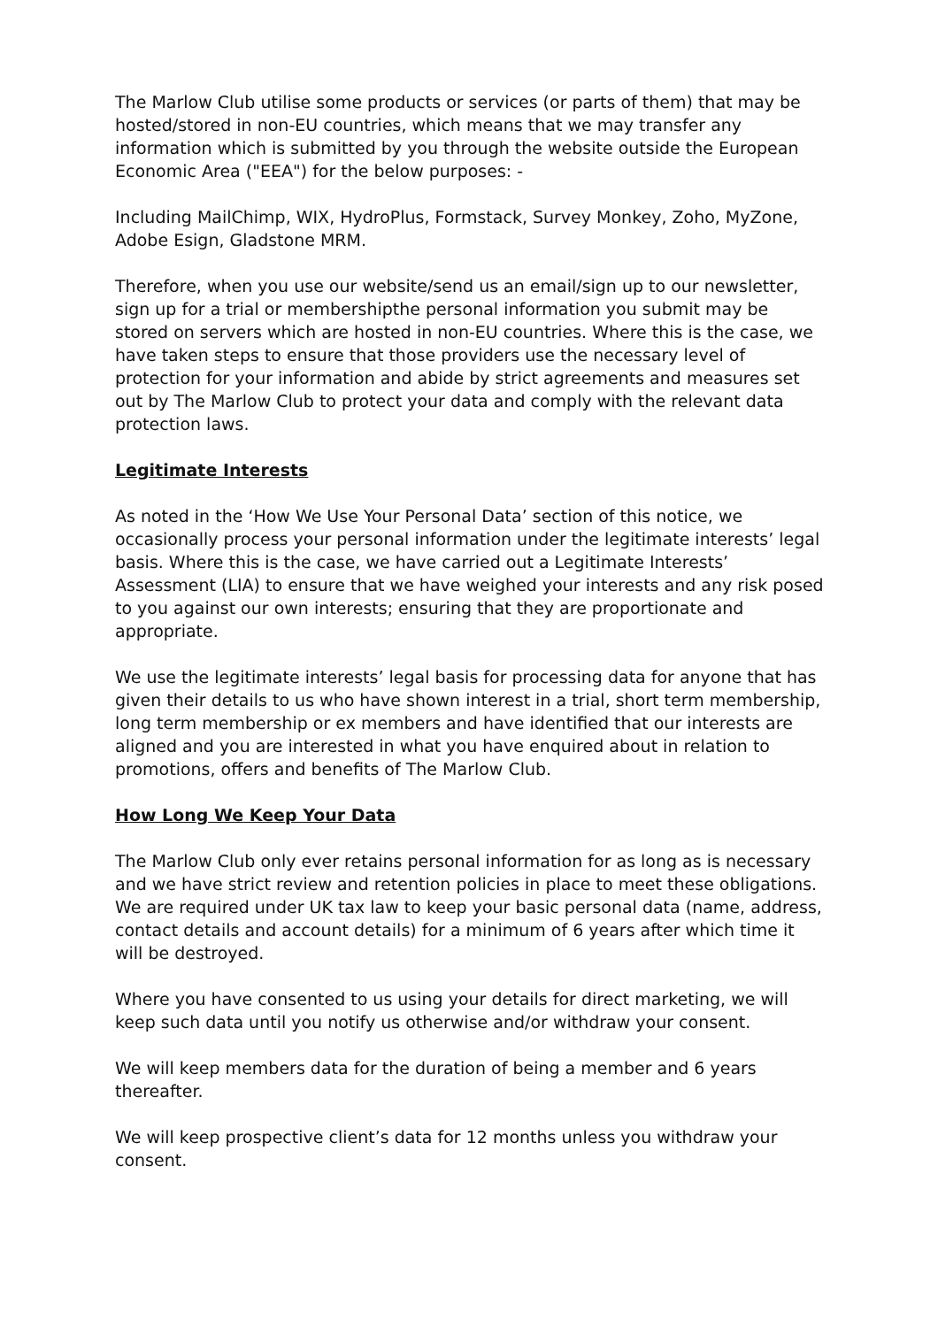The Marlow Club utilise some products or services (or parts of them) that may be hosted/stored in non-EU countries, which means that we may transfer any information which is submitted by you through the website outside the European Economic Area ("EEA") for the below purposes: -
Including MailChimp, WIX, HydroPlus, Formstack, Survey Monkey, Zoho, MyZone, Adobe Esign, Gladstone MRM.
Therefore, when you use our website/send us an email/sign up to our newsletter, sign up for a trial or membershipthe personal information you submit may be stored on servers which are hosted in non-EU countries. Where this is the case, we have taken steps to ensure that those providers use the necessary level of protection for your information and abide by strict agreements and measures set out by The Marlow Club to protect your data and comply with the relevant data protection laws.
Legitimate Interests
As noted in the ‘How We Use Your Personal Data’ section of this notice, we occasionally process your personal information under the legitimate interests’ legal basis. Where this is the case, we have carried out a Legitimate Interests’ Assessment (LIA) to ensure that we have weighed your interests and any risk posed to you against our own interests; ensuring that they are proportionate and appropriate.
We use the legitimate interests’ legal basis for processing data for anyone that has given their details to us who have shown interest in a trial, short term membership, long term membership or ex members and have identified that our interests are aligned and you are interested in what you have enquired about in relation to promotions, offers and benefits of The Marlow Club.
How Long We Keep Your Data
The Marlow Club only ever retains personal information for as long as is necessary and we have strict review and retention policies in place to meet these obligations. We are required under UK tax law to keep your basic personal data (name, address, contact details and account details) for a minimum of 6 years after which time it will be destroyed.
Where you have consented to us using your details for direct marketing, we will keep such data until you notify us otherwise and/or withdraw your consent.
We will keep members data for the duration of being a member and 6 years thereafter.
We will keep prospective client’s data for 12 months unless you withdraw your consent.